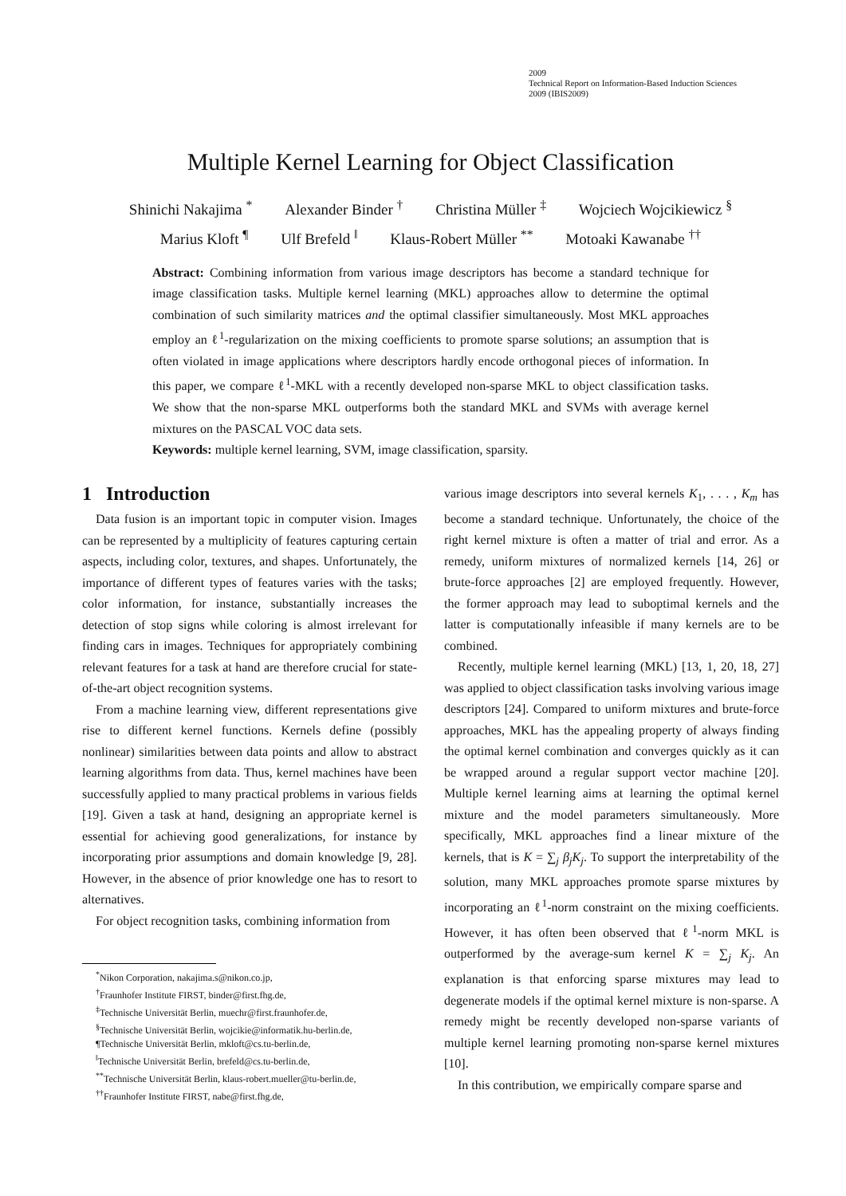2009
Technical Report on Information-Based Induction Sciences
2009 (IBIS2009)
Multiple Kernel Learning for Object Classification
Shinichi Nakajima <sup>*</sup> Alexander Binder <sup>†</sup> Christina Müller <sup>‡</sup> Wojciech Wojcikiewicz <sup>§</sup>
Marius Kloft <sup>¶</sup> Ulf Brefeld <sup>‖</sup> Klaus-Robert Müller <sup>**</sup> Motoaki Kawanabe <sup>††</sup>
Abstract: Combining information from various image descriptors has become a standard technique for image classification tasks. Multiple kernel learning (MKL) approaches allow to determine the optimal combination of such similarity matrices and the optimal classifier simultaneously. Most MKL approaches employ an ℓ<sup>1</sup>-regularization on the mixing coefficients to promote sparse solutions; an assumption that is often violated in image applications where descriptors hardly encode orthogonal pieces of information. In this paper, we compare ℓ<sup>1</sup>-MKL with a recently developed non-sparse MKL to object classification tasks. We show that the non-sparse MKL outperforms both the standard MKL and SVMs with average kernel mixtures on the PASCAL VOC data sets.
Keywords: multiple kernel learning, SVM, image classification, sparsity.
1 Introduction
Data fusion is an important topic in computer vision. Images can be represented by a multiplicity of features capturing certain aspects, including color, textures, and shapes. Unfortunately, the importance of different types of features varies with the tasks; color information, for instance, substantially increases the detection of stop signs while coloring is almost irrelevant for finding cars in images. Techniques for appropriately combining relevant features for a task at hand are therefore crucial for state-of-the-art object recognition systems.
From a machine learning view, different representations give rise to different kernel functions. Kernels define (possibly nonlinear) similarities between data points and allow to abstract learning algorithms from data. Thus, kernel machines have been successfully applied to many practical problems in various fields [19]. Given a task at hand, designing an appropriate kernel is essential for achieving good generalizations, for instance by incorporating prior assumptions and domain knowledge [9, 28]. However, in the absence of prior knowledge one has to resort to alternatives.
For object recognition tasks, combining information from
<sup>*</sup> Nikon Corporation, nakajima.s@nikon.co.jp,
<sup>†</sup> Fraunhofer Institute FIRST, binder@first.fhg.de,
<sup>‡</sup> Technische Universität Berlin, muechr@first.fraunhofer.de,
<sup>§</sup> Technische Universität Berlin, wojcikie@informatik.hu-berlin.de,
¶Technische Universität Berlin, mkloft@cs.tu-berlin.de,
<sup>‖</sup> Technische Universität Berlin, brefeld@cs.tu-berlin.de,
<sup>**</sup> Technische Universität Berlin, klaus-robert.mueller@tu-berlin.de,
<sup>††</sup> Fraunhofer Institute FIRST, nabe@first.fhg.de,
various image descriptors into several kernels K<sub>1</sub>, . . . , K<sub>m</sub> has become a standard technique. Unfortunately, the choice of the right kernel mixture is often a matter of trial and error. As a remedy, uniform mixtures of normalized kernels [14, 26] or brute-force approaches [2] are employed frequently. However, the former approach may lead to suboptimal kernels and the latter is computationally infeasible if many kernels are to be combined.
Recently, multiple kernel learning (MKL) [13, 1, 20, 18, 27] was applied to object classification tasks involving various image descriptors [24]. Compared to uniform mixtures and brute-force approaches, MKL has the appealing property of always finding the optimal kernel combination and converges quickly as it can be wrapped around a regular support vector machine [20]. Multiple kernel learning aims at learning the optimal kernel mixture and the model parameters simultaneously. More specifically, MKL approaches find a linear mixture of the kernels, that is K = ∑<sub>j</sub> β<sub>j</sub>K<sub>j</sub>. To support the interpretability of the solution, many MKL approaches promote sparse mixtures by incorporating an ℓ<sup>1</sup>-norm constraint on the mixing coefficients. However, it has often been observed that ℓ<sup>1</sup>-norm MKL is outperformed by the average-sum kernel K = ∑<sub>j</sub> K<sub>j</sub>. An explanation is that enforcing sparse mixtures may lead to degenerate models if the optimal kernel mixture is non-sparse. A remedy might be recently developed non-sparse variants of multiple kernel learning promoting non-sparse kernel mixtures [10].
In this contribution, we empirically compare sparse and